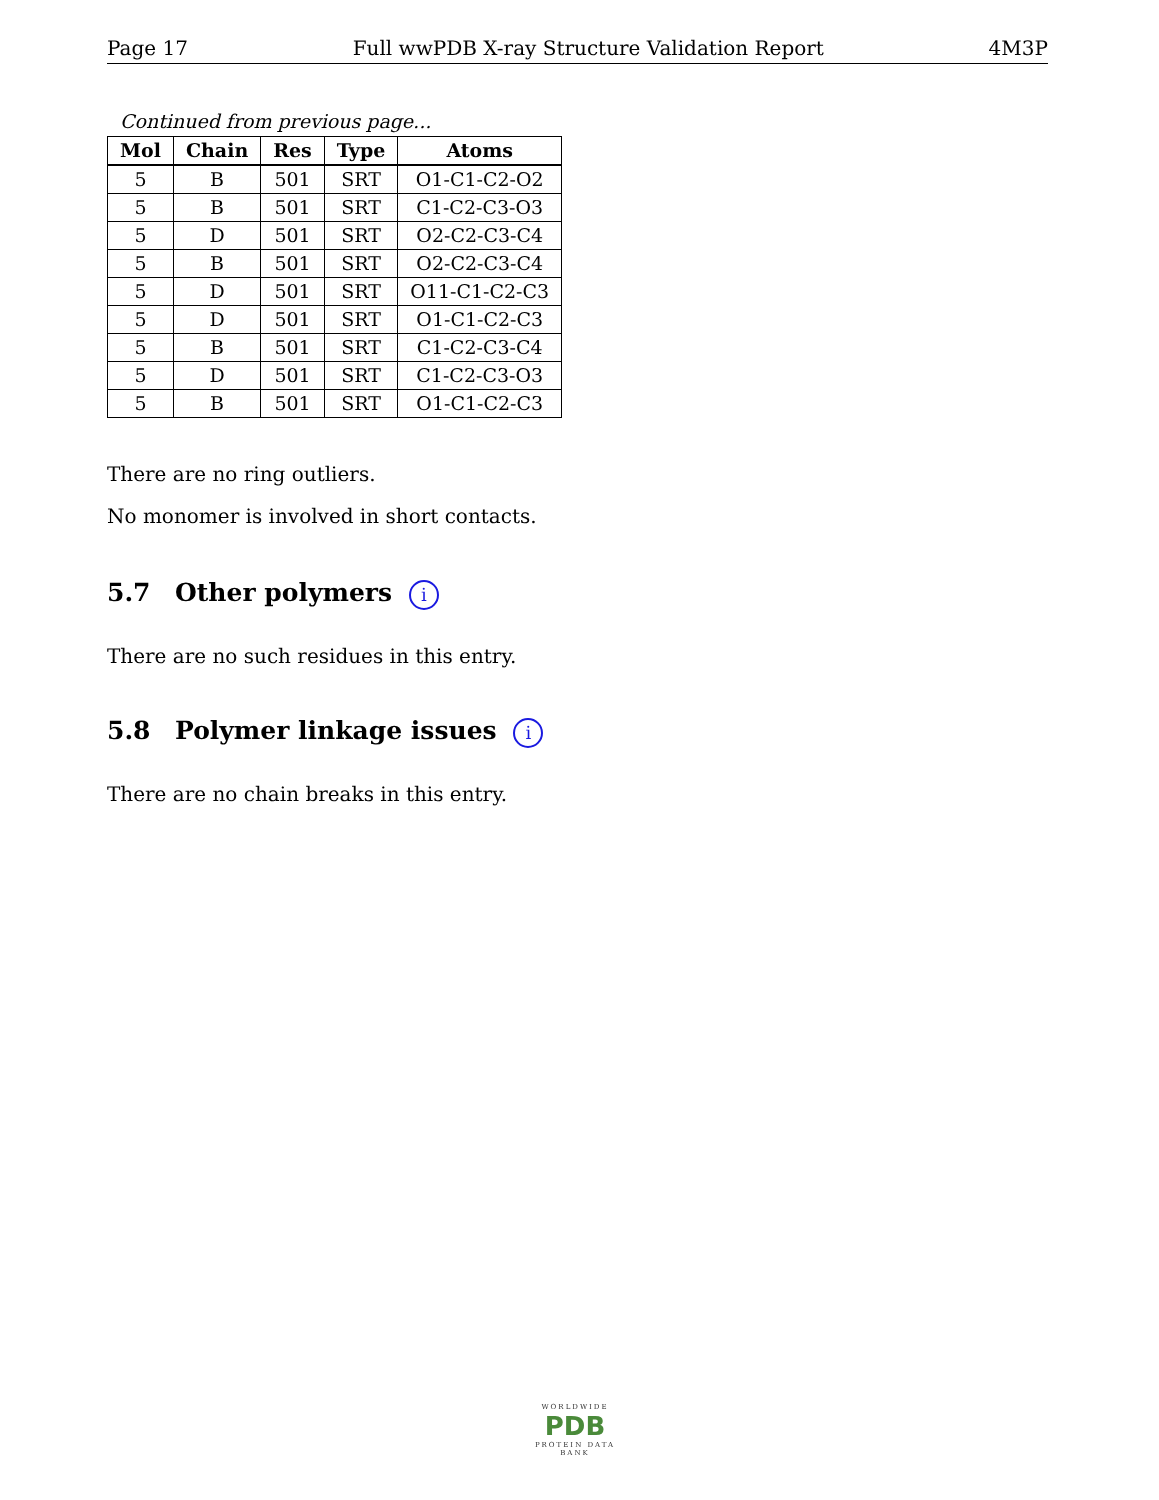Page 17 Full wwPDB X-ray Structure Validation Report 4M3P
Continued from previous page...
| Mol | Chain | Res | Type | Atoms |
| --- | --- | --- | --- | --- |
| 5 | B | 501 | SRT | O1-C1-C2-O2 |
| 5 | B | 501 | SRT | C1-C2-C3-O3 |
| 5 | D | 501 | SRT | O2-C2-C3-C4 |
| 5 | B | 501 | SRT | O2-C2-C3-C4 |
| 5 | D | 501 | SRT | O11-C1-C2-C3 |
| 5 | D | 501 | SRT | O1-C1-C2-C3 |
| 5 | B | 501 | SRT | C1-C2-C3-C4 |
| 5 | D | 501 | SRT | C1-C2-C3-O3 |
| 5 | B | 501 | SRT | O1-C1-C2-C3 |
There are no ring outliers.
No monomer is involved in short contacts.
5.7 Other polymers i
There are no such residues in this entry.
5.8 Polymer linkage issues i
There are no chain breaks in this entry.
WORLDWIDE
PDB
PROTEIN DATA BANK